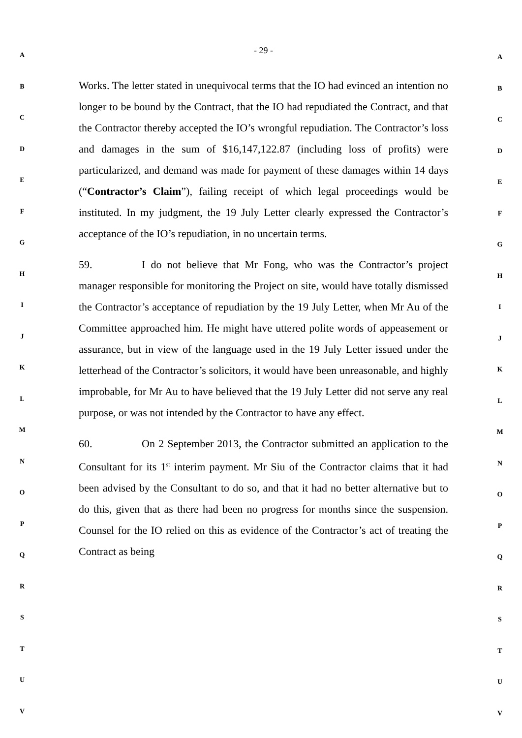A
B
C
D
E
F
G
H
I
J
K
L
M
N
O
P
Q
R
S
T
U
V
- 29 -
Works. The letter stated in unequivocal terms that the IO had evinced an intention no longer to be bound by the Contract, that the IO had repudiated the Contract, and that the Contractor thereby accepted the IO’s wrongful repudiation. The Contractor’s loss and damages in the sum of $16,147,122.87 (including loss of profits) were particularized, and demand was made for payment of these damages within 14 days (“Contractor’s Claim”), failing receipt of which legal proceedings would be instituted. In my judgment, the 19 July Letter clearly expressed the Contractor’s acceptance of the IO’s repudiation, in no uncertain terms.
59. I do not believe that Mr Fong, who was the Contractor’s project manager responsible for monitoring the Project on site, would have totally dismissed the Contractor’s acceptance of repudiation by the 19 July Letter, when Mr Au of the Committee approached him. He might have uttered polite words of appeasement or assurance, but in view of the language used in the 19 July Letter issued under the letterhead of the Contractor’s solicitors, it would have been unreasonable, and highly improbable, for Mr Au to have believed that the 19 July Letter did not serve any real purpose, or was not intended by the Contractor to have any effect.
60. On 2 September 2013, the Contractor submitted an application to the Consultant for its 1<sup>st</sup> interim payment. Mr Siu of the Contractor claims that it had been advised by the Consultant to do so, and that it had no better alternative but to do this, given that as there had been no progress for months since the suspension. Counsel for the IO relied on this as evidence of the Contractor’s act of treating the Contract as being
A
B
C
D
E
F
G
H
I
J
K
L
M
N
O
P
Q
R
S
T
U
V